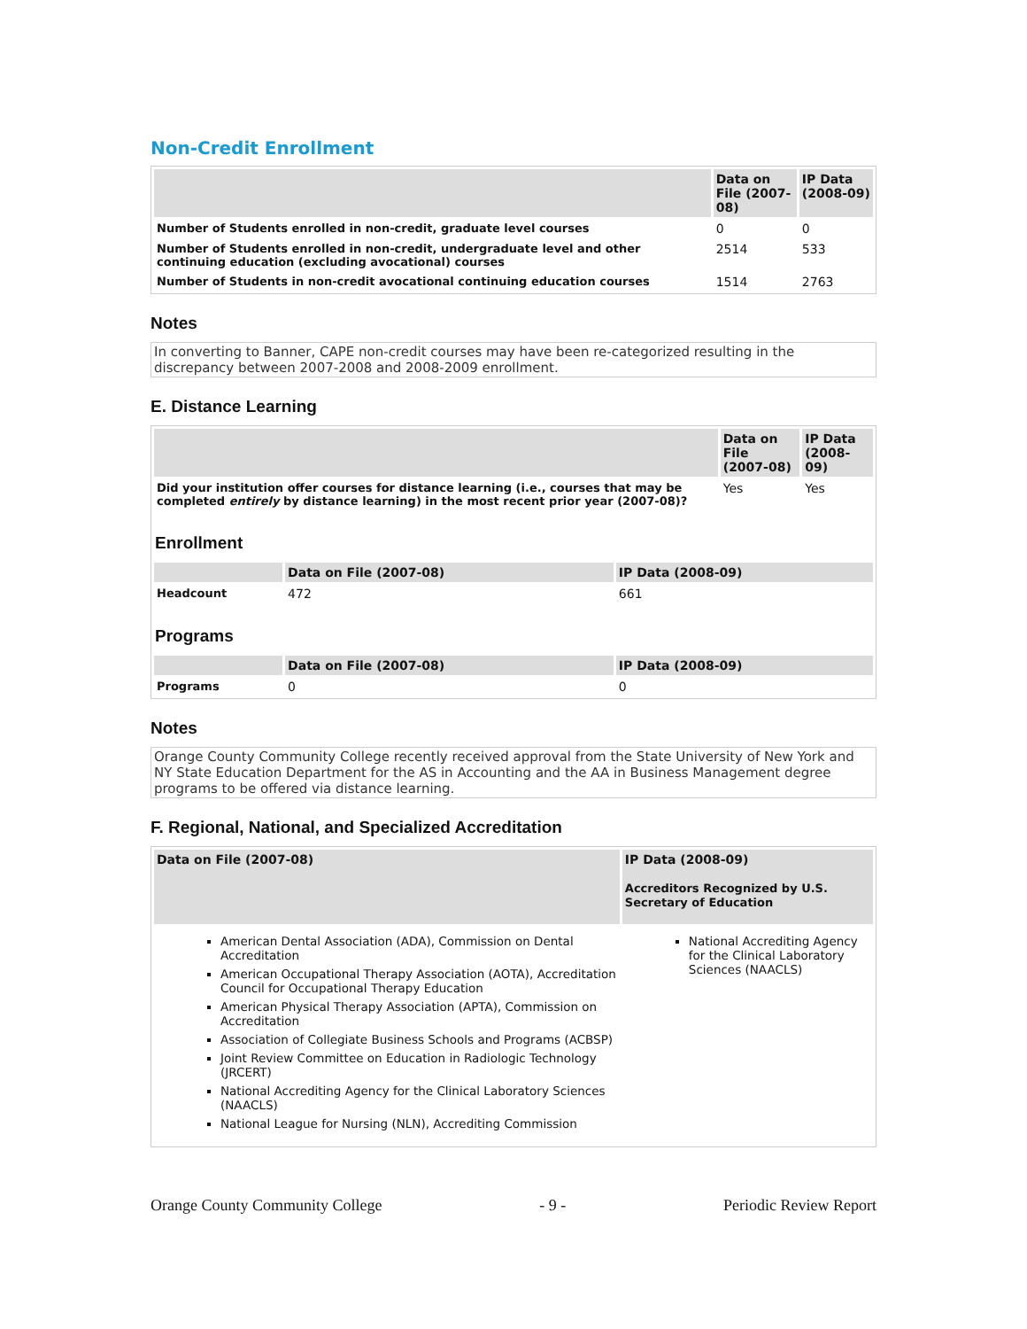Non-Credit Enrollment
| | Data on File (2007-08) | IP Data (2008-09) |
| --- | --- | --- |
| Number of Students enrolled in non-credit, graduate level courses | 0 | 0 |
| Number of Students enrolled in non-credit, undergraduate level and other continuing education (excluding avocational) courses | 2514 | 533 |
| Number of Students in non-credit avocational continuing education courses | 1514 | 2763 |
Notes
In converting to Banner, CAPE non-credit courses may have been re-categorized resulting in the discrepancy between 2007-2008 and 2008-2009 enrollment.
E. Distance Learning
| | Data on File (2007-08) | IP Data (2008-09) |
| --- | --- | --- |
| Did your institution offer courses for distance learning (i.e., courses that may be completed entirely by distance learning) in the most recent prior year (2007-08)? | Yes | Yes |
Enrollment
| | Data on File (2007-08) | IP Data (2008-09) |
| --- | --- | --- |
| Headcount | 472 | 661 |
Programs
| | Data on File (2007-08) | IP Data (2008-09) |
| --- | --- | --- |
| Programs | 0 | 0 |
Notes
Orange County Community College recently received approval from the State University of New York and NY State Education Department for the AS in Accounting and the AA in Business Management degree programs to be offered via distance learning.
F. Regional, National, and Specialized Accreditation
| Data on File (2007-08) | IP Data (2008-09) Accreditors Recognized by U.S. Secretary of Education |
| --- | --- |
| American Dental Association (ADA), Commission on Dental Accreditation American Occupational Therapy Association (AOTA), Accreditation Council for Occupational Therapy Education American Physical Therapy Association (APTA), Commission on Accreditation Association of Collegiate Business Schools and Programs (ACBSP) Joint Review Committee on Education in Radiologic Technology (JRCERT) National Accrediting Agency for the Clinical Laboratory Sciences (NAACLS) National League for Nursing (NLN), Accrediting Commission | National Accrediting Agency for the Clinical Laboratory Sciences (NAACLS) |
Orange County Community College - 9 - Periodic Review Report